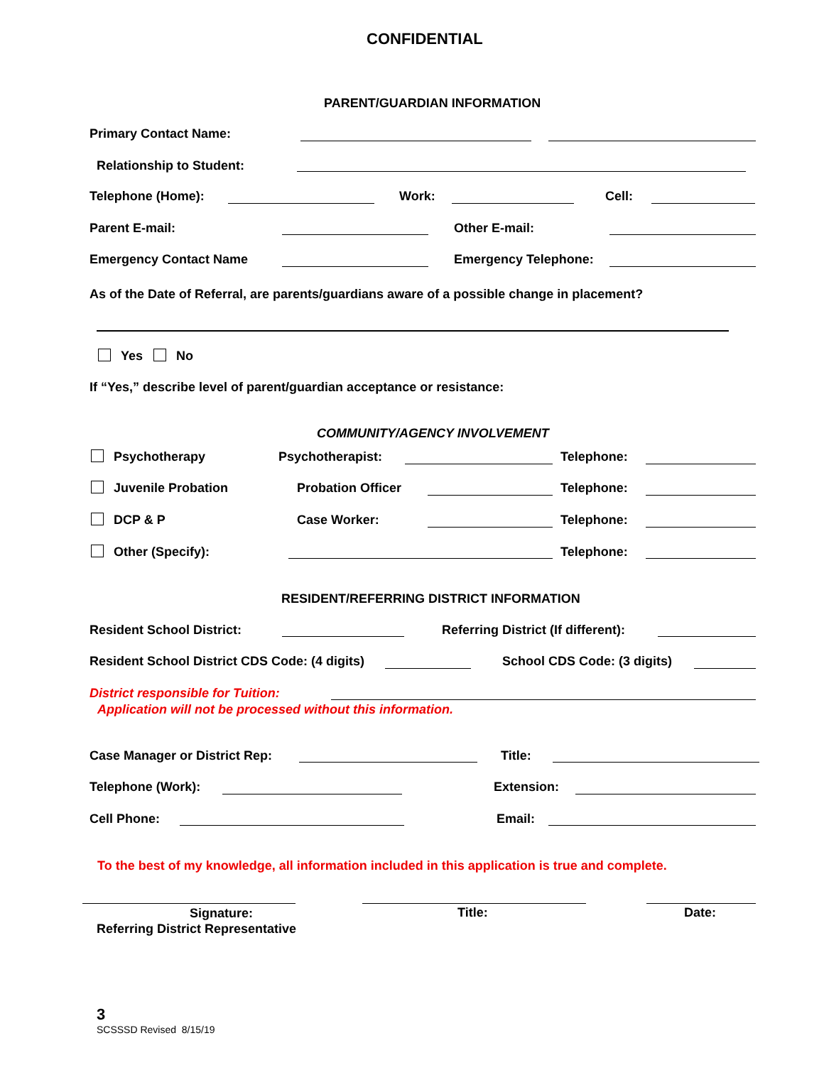CONFIDENTIAL
PARENT/GUARDIAN INFORMATION
Primary Contact Name:
Relationship to Student:
Telephone (Home): Work: Cell:
Parent E-mail: Other E-mail:
Emergency Contact Name Emergency Telephone:
As of the Date of Referral, are parents/guardians aware of a possible change in placement?
Yes No
If “Yes,” describe level of parent/guardian acceptance or resistance:
COMMUNITY/AGENCY INVOLVEMENT
Psychotherapy Psychotherapist:
Juvenile Probation Probation Officer
DCP & P Case Worker:
Other (Specify):
Telephone:
Telephone:
Telephone:
Telephone:
RESIDENT/REFERRING DISTRICT INFORMATION
Resident School District: Referring District (If different):
Resident School District CDS Code: (4 digits) School CDS Code: (3 digits)
District responsible for Tuition:
Application will not be processed without this information.
Case Manager or District Rep: Title:
Telephone (Work): Extension:
Cell Phone: Email:
To the best of my knowledge, all information included in this application is true and complete.
Signature:
Referring District Representative
Title: Date:
3
SCSSSD Revised 8/15/19